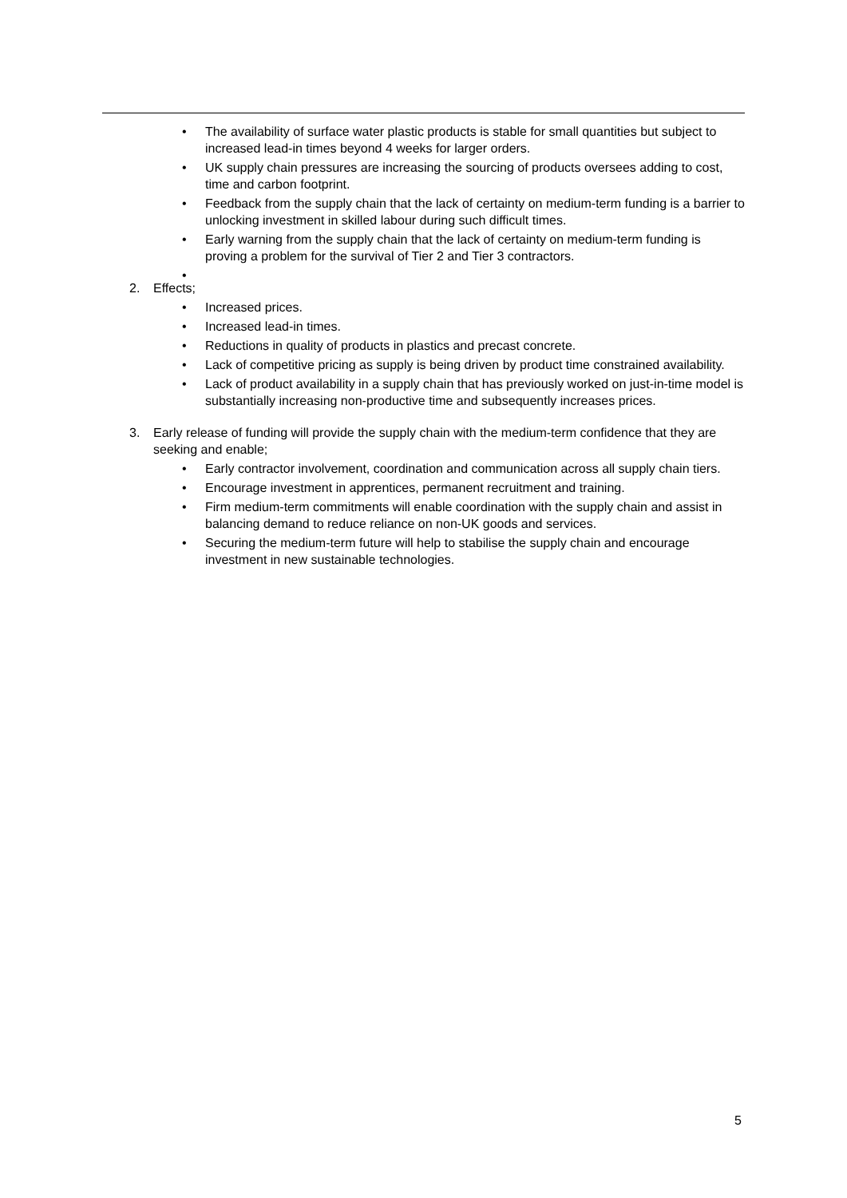• The availability of surface water plastic products is stable for small quantities but subject to increased lead-in times beyond 4 weeks for larger orders.
• UK supply chain pressures are increasing the sourcing of products oversees adding to cost, time and carbon footprint.
• Feedback from the supply chain that the lack of certainty on medium-term funding is a barrier to unlocking investment in skilled labour during such difficult times.
• Early warning from the supply chain that the lack of certainty on medium-term funding is proving a problem for the survival of Tier 2 and Tier 3 contractors.
•
2. Effects;
• Increased prices.
• Increased lead-in times.
• Reductions in quality of products in plastics and precast concrete.
• Lack of competitive pricing as supply is being driven by product time constrained availability.
• Lack of product availability in a supply chain that has previously worked on just-in-time model is substantially increasing non-productive time and subsequently increases prices.
3. Early release of funding will provide the supply chain with the medium-term confidence that they are seeking and enable;
• Early contractor involvement, coordination and communication across all supply chain tiers.
• Encourage investment in apprentices, permanent recruitment and training.
• Firm medium-term commitments will enable coordination with the supply chain and assist in balancing demand to reduce reliance on non-UK goods and services.
• Securing the medium-term future will help to stabilise the supply chain and encourage investment in new sustainable technologies.
5